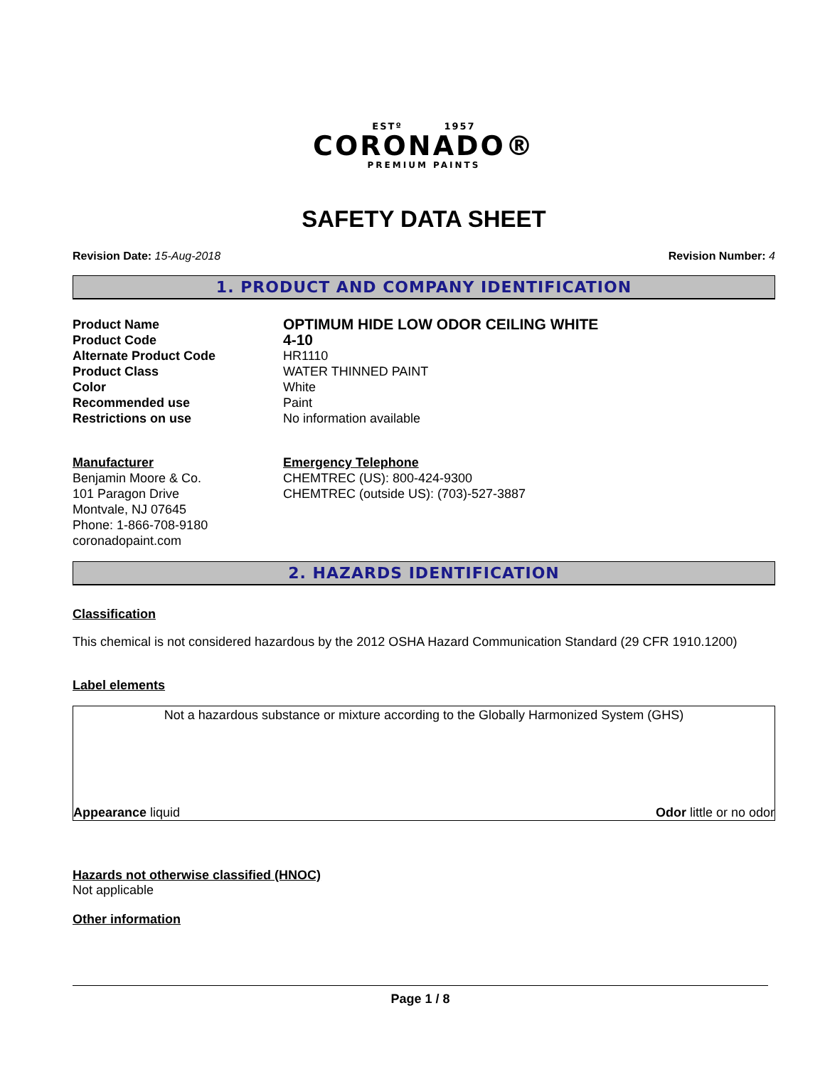ESTº 1957
CORONADO®
PREMIUM PAINTS
SAFETY DATA SHEET
Revision Date: 15-Aug-2018 Revision Number: 4
1. PRODUCT AND COMPANY IDENTIFICATION
Product Name
OPTIMUM HIDE LOW ODOR CEILING WHITE
Product Code
4-10
Alternate Product Code HR1110
Product Class WATER THINNED PAINT
Color White
Recommended use Paint
Restrictions on use No information available
Manufacturer
Benjamin Moore & Co.
101 Paragon Drive
Montvale, NJ 07645
Phone: 1-866-708-9180
coronadopaint.com
Emergency Telephone
CHEMTREC (US): 800-424-9300
CHEMTREC (outside US): (703)-527-3887
2. HAZARDS IDENTIFICATION
Classification
This chemical is not considered hazardous by the 2012 OSHA Hazard Communication Standard (29 CFR 1910.1200)
Label elements
Not a hazardous substance or mixture according to the Globally Harmonized System (GHS)
Appearance liquid Odor little or no odor
Hazards not otherwise classified (HNOC)
Not applicable
Other information
Page 1 / 8